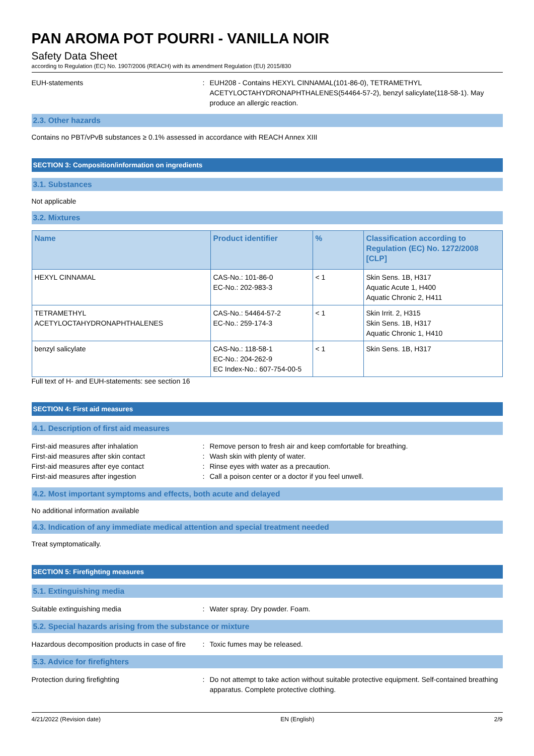PAN AROMA POT POURRI - VANILLA NOIR
Safety Data Sheet
according to Regulation (EC) No. 1907/2006 (REACH) with its amendment Regulation (EU) 2015/830
EUH-statements : EUH208 - Contains HEXYL CINNAMAL(101-86-0), TETRAMETHYL ACETYLOCTAHYDRONAPHTHALENES(54464-57-2), benzyl salicylate(118-58-1). May produce an allergic reaction.
2.3. Other hazards
Contains no PBT/vPvB substances ≥ 0.1% assessed in accordance with REACH Annex XIII
SECTION 3: Composition/information on ingredients
3.1. Substances
Not applicable
3.2. Mixtures
| Name | Product identifier | % | Classification according to Regulation (EC) No. 1272/2008 [CLP] |
| --- | --- | --- | --- |
| HEXYL CINNAMAL | CAS-No.: 101-86-0 EC-No.: 202-983-3 | < 1 | Skin Sens. 1B, H317 Aquatic Acute 1, H400 Aquatic Chronic 2, H411 |
| TETRAMETHYL ACETYLOCTAHYDRONAPHTHALENES | CAS-No.: 54464-57-2 EC-No.: 259-174-3 | < 1 | Skin Irrit. 2, H315 Skin Sens. 1B, H317 Aquatic Chronic 1, H410 |
| benzyl salicylate | CAS-No.: 118-58-1 EC-No.: 204-262-9 EC Index-No.: 607-754-00-5 | < 1 | Skin Sens. 1B, H317 |
Full text of H- and EUH-statements: see section 16
SECTION 4: First aid measures
4.1. Description of first aid measures
First-aid measures after inhalation : Remove person to fresh air and keep comfortable for breathing.
First-aid measures after skin contact : Wash skin with plenty of water.
First-aid measures after eye contact : Rinse eyes with water as a precaution.
First-aid measures after ingestion : Call a poison center or a doctor if you feel unwell.
4.2. Most important symptoms and effects, both acute and delayed
No additional information available
4.3. Indication of any immediate medical attention and special treatment needed
Treat symptomatically.
SECTION 5: Firefighting measures
5.1. Extinguishing media
Suitable extinguishing media : Water spray. Dry powder. Foam.
5.2. Special hazards arising from the substance or mixture
Hazardous decomposition products in case of fire
: Toxic fumes may be released.
5.3. Advice for firefighters
Protection during firefighting : Do not attempt to take action without suitable protective equipment. Self-contained breathing apparatus. Complete protective clothing.
4/21/2022 (Revision date) EN (English) 2/9